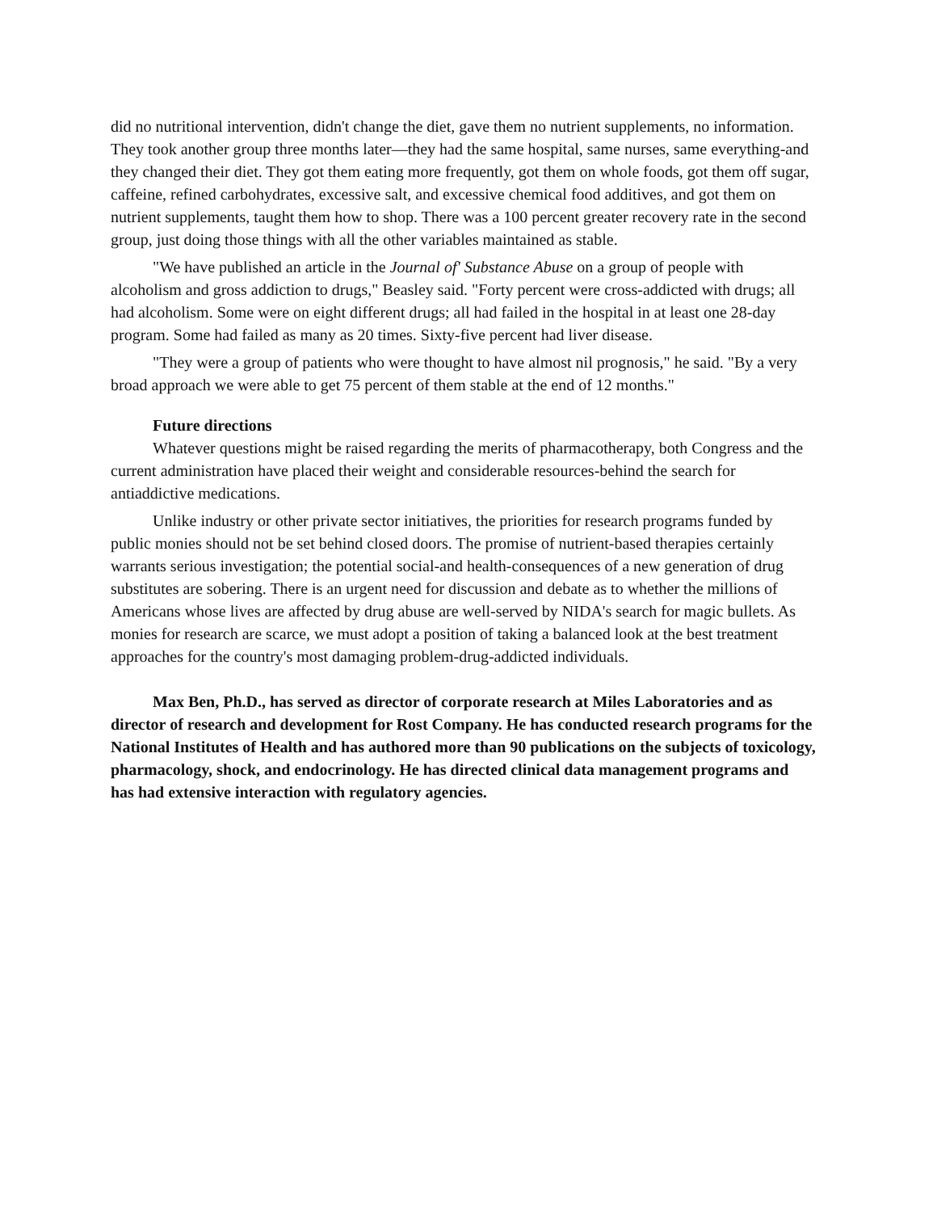did no nutritional intervention, didn't change the diet, gave them no nutrient supplements, no information. They took another group three months later—they had the same hospital, same nurses, same everything-and they changed their diet. They got them eating more frequently, got them on whole foods, got them off sugar, caffeine, refined carbohydrates, excessive salt, and excessive chemical food additives, and got them on nutrient supplements, taught them how to shop. There was a 100 percent greater recovery rate in the second group, just doing those things with all the other variables maintained as stable.
"We have published an article in the Journal of' Substance Abuse on a group of people with alcoholism and gross addiction to drugs," Beasley said. "Forty percent were cross-addicted with drugs; all had alcoholism. Some were on eight different drugs; all had failed in the hospital in at least one 28-day program. Some had failed as many as 20 times. Sixty-five percent had liver disease.
"They were a group of patients who were thought to have almost nil prognosis," he said. "By a very broad approach we were able to get 75 percent of them stable at the end of 12 months."
Future directions
Whatever questions might be raised regarding the merits of pharmacotherapy, both Congress and the current administration have placed their weight and considerable resources-behind the search for antiaddictive medications.
Unlike industry or other private sector initiatives, the priorities for research programs funded by public monies should not be set behind closed doors. The promise of nutrient-based therapies certainly warrants serious investigation; the potential social-and health-consequences of a new generation of drug substitutes are sobering. There is an urgent need for discussion and debate as to whether the millions of Americans whose lives are affected by drug abuse are well-served by NIDA's search for magic bullets. As monies for research are scarce, we must adopt a position of taking a balanced look at the best treatment approaches for the country's most damaging problem-drug-addicted individuals.
Max Ben, Ph.D., has served as director of corporate research at Miles Laboratories and as director of research and development for Rost Company. He has conducted research programs for the National Institutes of Health and has authored more than 90 publications on the subjects of toxicology, pharmacology, shock, and endocrinology. He has directed clinical data management programs and has had extensive interaction with regulatory agencies.